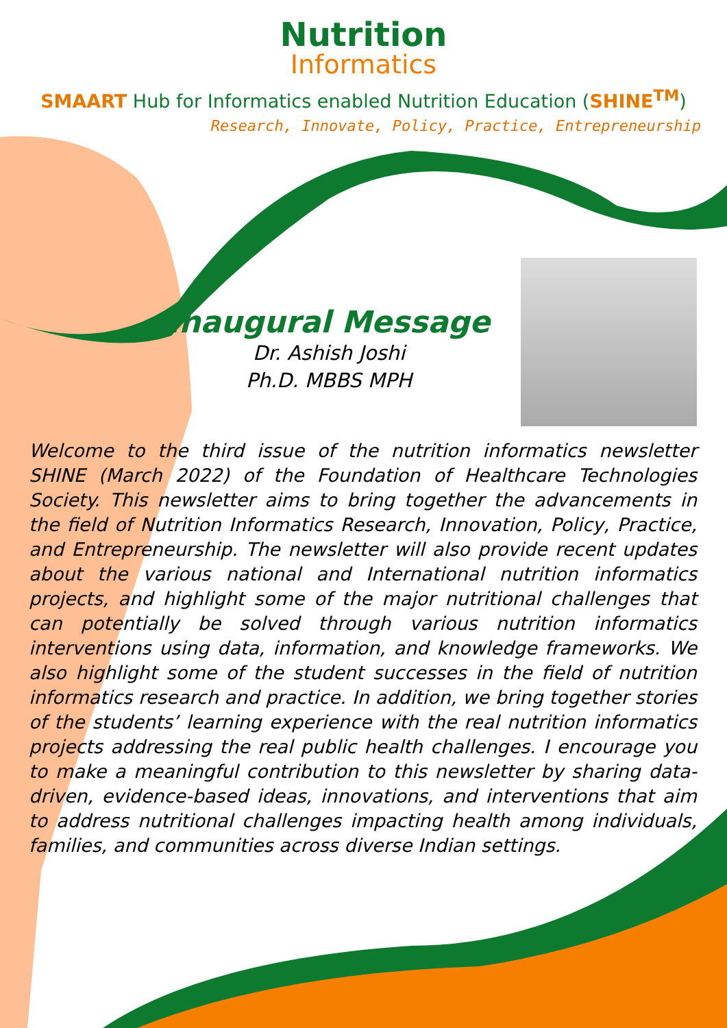Nutrition
Informatics
SMAART Hub for Informatics enabled Nutrition Education (SHINE<sup>TM</sup>)
Research, Innovate, Policy, Practice, Entrepreneurship
Inaugural Message
Dr. Ashish Joshi
Ph.D. MBBS MPH
Welcome to the third issue of the nutrition informatics newsletter SHINE (March 2022) of the Foundation of Healthcare Technologies Society. This newsletter aims to bring together the advancements in the field of Nutrition Informatics Research, Innovation, Policy, Practice, and Entrepreneurship. The newsletter will also provide recent updates about the various national and International nutrition informatics projects, and highlight some of the major nutritional challenges that can potentially be solved through various nutrition informatics interventions using data, information, and knowledge frameworks. We also highlight some of the student successes in the field of nutrition informatics research and practice. In addition, we bring together stories of the students’ learning experience with the real nutrition informatics projects addressing the real public health challenges. I encourage you to make a meaningful contribution to this newsletter by sharing data-driven, evidence-based ideas, innovations, and interventions that aim to address nutritional challenges impacting health among individuals, families, and communities across diverse Indian settings.